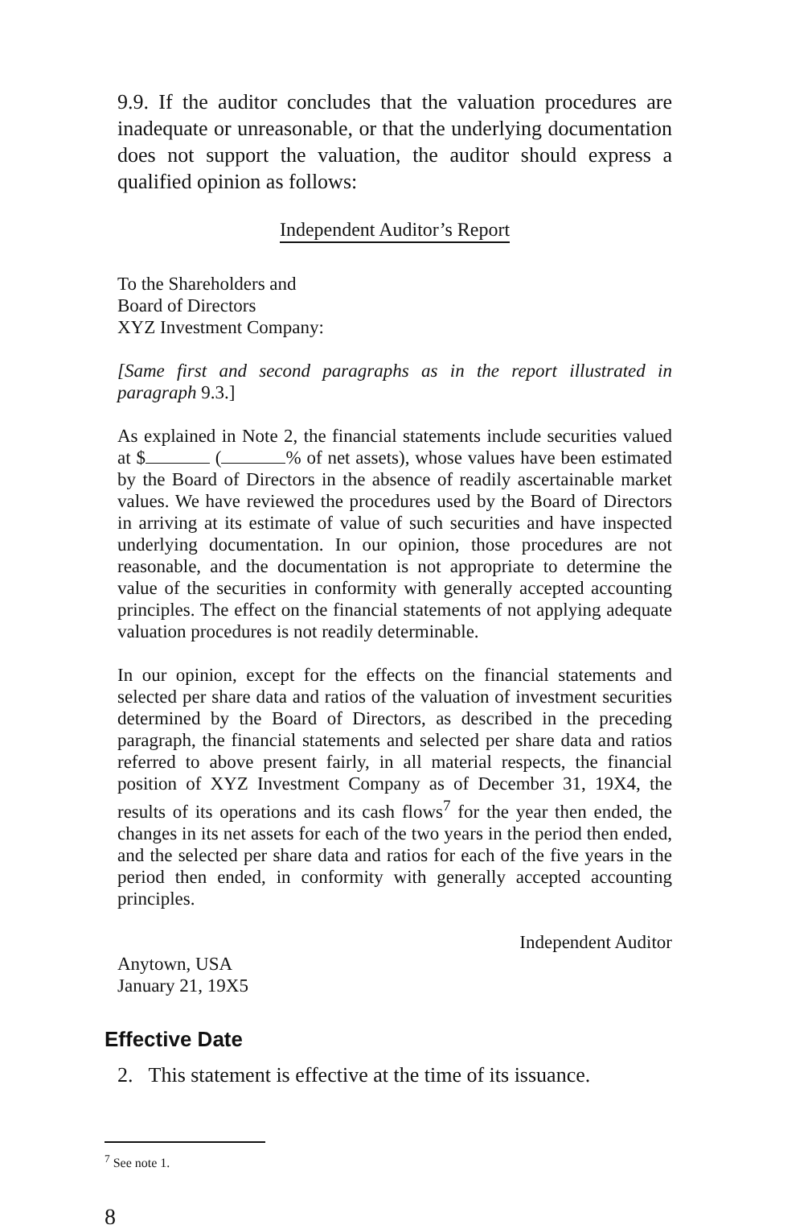9.9. If the auditor concludes that the valuation procedures are inadequate or unreasonable, or that the underlying documentation does not support the valuation, the auditor should express a qualified opinion as follows:
Independent Auditor’s Report
To the Shareholders and
Board of Directors
XYZ Investment Company:
[Same first and second paragraphs as in the report illustrated in paragraph 9.3.]
As explained in Note 2, the financial statements include securities valued at $ ( % of net assets), whose values have been estimated by the Board of Directors in the absence of readily ascertainable market values. We have reviewed the procedures used by the Board of Directors in arriving at its estimate of value of such securities and have inspected underlying documentation. In our opinion, those procedures are not reasonable, and the documentation is not appropriate to determine the value of the securities in conformity with generally accepted accounting principles. The effect on the financial statements of not applying adequate valuation procedures is not readily determinable.
In our opinion, except for the effects on the financial statements and selected per share data and ratios of the valuation of investment securities determined by the Board of Directors, as described in the preceding paragraph, the financial statements and selected per share data and ratios referred to above present fairly, in all material respects, the financial position of XYZ Investment Company as of December 31, 19X4, the results of its operations and its cash flows<sup>7</sup> for the year then ended, the changes in its net assets for each of the two years in the period then ended, and the selected per share data and ratios for each of the five years in the period then ended, in conformity with generally accepted accounting principles.
Independent Auditor
Anytown, USA
January 21, 19X5
Effective Date
2. This statement is effective at the time of its issuance.
<sup>7</sup> See note 1.
8